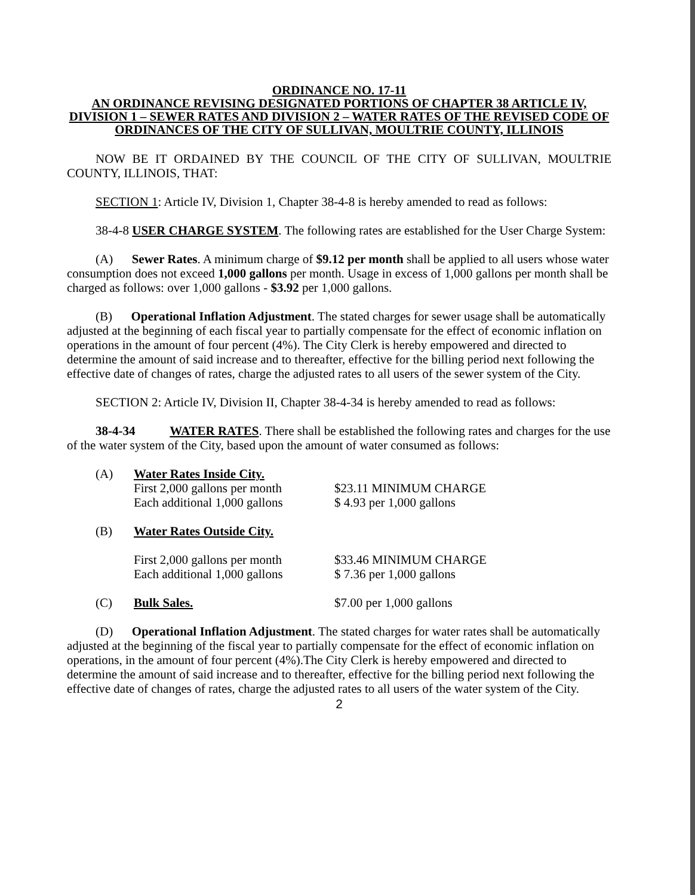ORDINANCE NO. 17-11
AN ORDINANCE REVISING DESIGNATED PORTIONS OF CHAPTER 38 ARTICLE IV, DIVISION 1 – SEWER RATES AND DIVISION 2 – WATER RATES OF THE REVISED CODE OF ORDINANCES OF THE CITY OF SULLIVAN, MOULTRIE COUNTY, ILLINOIS
NOW BE IT ORDAINED BY THE COUNCIL OF THE CITY OF SULLIVAN, MOULTRIE COUNTY, ILLINOIS, THAT:
SECTION 1: Article IV, Division 1, Chapter 38-4-8 is hereby amended to read as follows:
38-4-8 USER CHARGE SYSTEM. The following rates are established for the User Charge System:
(A) Sewer Rates. A minimum charge of $9.12 per month shall be applied to all users whose water consumption does not exceed 1,000 gallons per month. Usage in excess of 1,000 gallons per month shall be charged as follows: over 1,000 gallons - $3.92 per 1,000 gallons.
(B) Operational Inflation Adjustment. The stated charges for sewer usage shall be automatically adjusted at the beginning of each fiscal year to partially compensate for the effect of economic inflation on operations in the amount of four percent (4%). The City Clerk is hereby empowered and directed to determine the amount of said increase and to thereafter, effective for the billing period next following the effective date of changes of rates, charge the adjusted rates to all users of the sewer system of the City.
SECTION 2: Article IV, Division II, Chapter 38-4-34 is hereby amended to read as follows:
38-4-34 WATER RATES. There shall be established the following rates and charges for the use of the water system of the City, based upon the amount of water consumed as follows:
(A) Water Rates Inside City.
First 2,000 gallons per month
Each additional 1,000 gallons
$23.11 MINIMUM CHARGE
$ 4.93 per 1,000 gallons
(B) Water Rates Outside City.
First 2,000 gallons per month
Each additional 1,000 gallons
$33.46 MINIMUM CHARGE
$ 7.36 per 1,000 gallons
(C) Bulk Sales. $7.00 per 1,000 gallons
(D) Operational Inflation Adjustment. The stated charges for water rates shall be automatically adjusted at the beginning of the fiscal year to partially compensate for the effect of economic inflation on operations, in the amount of four percent (4%).The City Clerk is hereby empowered and directed to determine the amount of said increase and to thereafter, effective for the billing period next following the effective date of changes of rates, charge the adjusted rates to all users of the water system of the City.
2